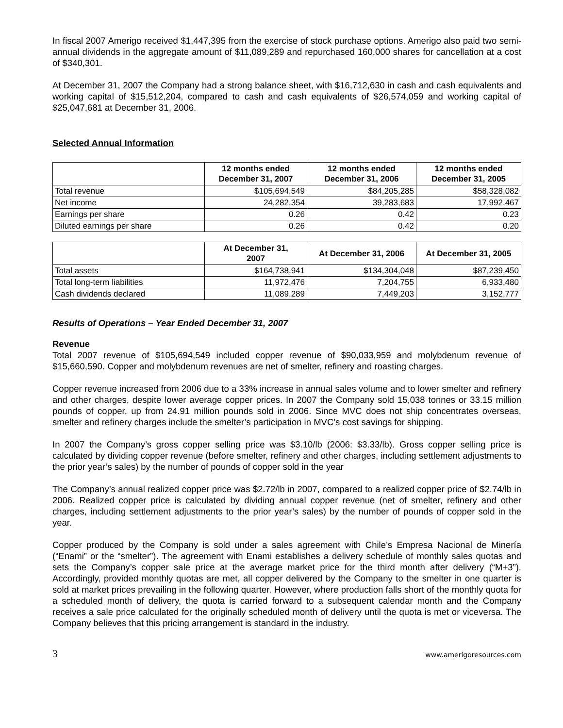In fiscal 2007 Amerigo received $1,447,395 from the exercise of stock purchase options. Amerigo also paid two semi-annual dividends in the aggregate amount of $11,089,289 and repurchased 160,000 shares for cancellation at a cost of $340,301.
At December 31, 2007 the Company had a strong balance sheet, with $16,712,630 in cash and cash equivalents and working capital of $15,512,204, compared to cash and cash equivalents of $26,574,059 and working capital of $25,047,681 at December 31, 2006.
Selected Annual Information
| | 12 months ended December 31, 2007 | 12 months ended December 31, 2006 | 12 months ended December 31, 2005 |
| --- | --- | --- | --- |
| Total revenue | $105,694,549 | $84,205,285 | $58,328,082 |
| Net income | 24,282,354 | 39,283,683 | 17,992,467 |
| Earnings per share | 0.26 | 0.42 | 0.23 |
| Diluted earnings per share | 0.26 | 0.42 | 0.20 |
| | At December 31, 2007 | At December 31, 2006 | At December 31, 2005 |
| --- | --- | --- | --- |
| Total assets | $164,738,941 | $134,304,048 | $87,239,450 |
| Total long-term liabilities | 11,972,476 | 7,204,755 | 6,933,480 |
| Cash dividends declared | 11,089,289 | 7,449,203 | 3,152,777 |
Results of Operations – Year Ended December 31, 2007
Revenue
Total 2007 revenue of $105,694,549 included copper revenue of $90,033,959 and molybdenum revenue of $15,660,590. Copper and molybdenum revenues are net of smelter, refinery and roasting charges.
Copper revenue increased from 2006 due to a 33% increase in annual sales volume and to lower smelter and refinery and other charges, despite lower average copper prices. In 2007 the Company sold 15,038 tonnes or 33.15 million pounds of copper, up from 24.91 million pounds sold in 2006. Since MVC does not ship concentrates overseas, smelter and refinery charges include the smelter’s participation in MVC’s cost savings for shipping.
In 2007 the Company’s gross copper selling price was $3.10/lb (2006: $3.33/lb). Gross copper selling price is calculated by dividing copper revenue (before smelter, refinery and other charges, including settlement adjustments to the prior year’s sales) by the number of pounds of copper sold in the year
The Company’s annual realized copper price was $2.72/lb in 2007, compared to a realized copper price of $2.74/lb in 2006. Realized copper price is calculated by dividing annual copper revenue (net of smelter, refinery and other charges, including settlement adjustments to the prior year’s sales) by the number of pounds of copper sold in the year.
Copper produced by the Company is sold under a sales agreement with Chile’s Empresa Nacional de Minería (“Enami” or the “smelter”). The agreement with Enami establishes a delivery schedule of monthly sales quotas and sets the Company’s copper sale price at the average market price for the third month after delivery (“M+3”). Accordingly, provided monthly quotas are met, all copper delivered by the Company to the smelter in one quarter is sold at market prices prevailing in the following quarter. However, where production falls short of the monthly quota for a scheduled month of delivery, the quota is carried forward to a subsequent calendar month and the Company receives a sale price calculated for the originally scheduled month of delivery until the quota is met or viceversa. The Company believes that this pricing arrangement is standard in the industry.
3 www.amerigoresources.com